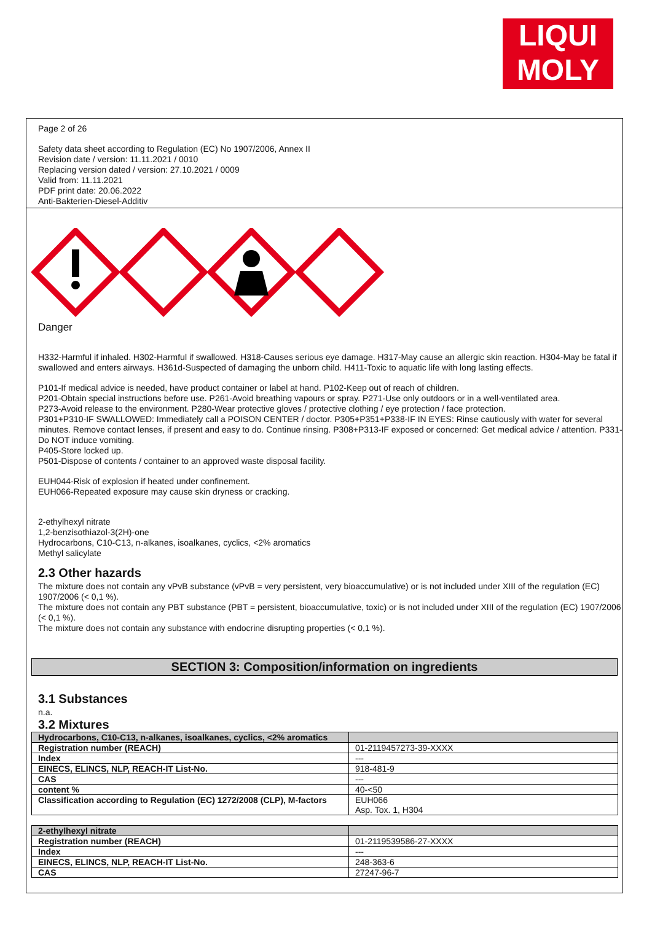LIQUI
MOLY
Page 2 of 26
Safety data sheet according to Regulation (EC) No 1907/2006, Annex II
Revision date / version: 11.11.2021 / 0010
Replacing version dated / version: 27.10.2021 / 0009
Valid from: 11.11.2021
PDF print date: 20.06.2022
Anti-Bakterien-Diesel-Additiv
Danger
H332-Harmful if inhaled. H302-Harmful if swallowed. H318-Causes serious eye damage. H317-May cause an allergic skin reaction. H304-May be fatal if swallowed and enters airways. H361d-Suspected of damaging the unborn child. H411-Toxic to aquatic life with long lasting effects.
P101-If medical advice is needed, have product container or label at hand. P102-Keep out of reach of children.
P201-Obtain special instructions before use. P261-Avoid breathing vapours or spray. P271-Use only outdoors or in a well-ventilated area.
P273-Avoid release to the environment. P280-Wear protective gloves / protective clothing / eye protection / face protection.
P301+P310-IF SWALLOWED: Immediately call a POISON CENTER / doctor. P305+P351+P338-IF IN EYES: Rinse cautiously with water for several minutes. Remove contact lenses, if present and easy to do. Continue rinsing. P308+P313-IF exposed or concerned: Get medical advice / attention. P331-Do NOT induce vomiting.
P405-Store locked up.
P501-Dispose of contents / container to an approved waste disposal facility.
EUH044-Risk of explosion if heated under confinement.
EUH066-Repeated exposure may cause skin dryness or cracking.
2-ethylhexyl nitrate
1,2-benzisothiazol-3(2H)-one
Hydrocarbons, C10-C13, n-alkanes, isoalkanes, cyclics, <2% aromatics
Methyl salicylate
2.3 Other hazards
The mixture does not contain any vPvB substance (vPvB = very persistent, very bioaccumulative) or is not included under XIII of the regulation (EC) 1907/2006 (< 0,1 %).
The mixture does not contain any PBT substance (PBT = persistent, bioaccumulative, toxic) or is not included under XIII of the regulation (EC) 1907/2006 (< 0,1 %).
The mixture does not contain any substance with endocrine disrupting properties (< 0,1 %).
SECTION 3: Composition/information on ingredients
3.1 Substances
n.a.
3.2 Mixtures
| Hydrocarbons, C10-C13, n-alkanes, isoalkanes, cyclics, <2% aromatics | |
| Registration number (REACH) | 01-2119457273-39-XXXX |
| Index | --- |
| EINECS, ELINCS, NLP, REACH-IT List-No. | 918-481-9 |
| CAS | --- |
| content % | 40-<50 |
| Classification according to Regulation (EC) 1272/2008 (CLP), M-factors | EUH066 Asp. Tox. 1, H304 |
| 2-ethylhexyl nitrate | |
| Registration number (REACH) | 01-2119539586-27-XXXX |
| Index | --- |
| EINECS, ELINCS, NLP, REACH-IT List-No. | 248-363-6 |
| CAS | 27247-96-7 |